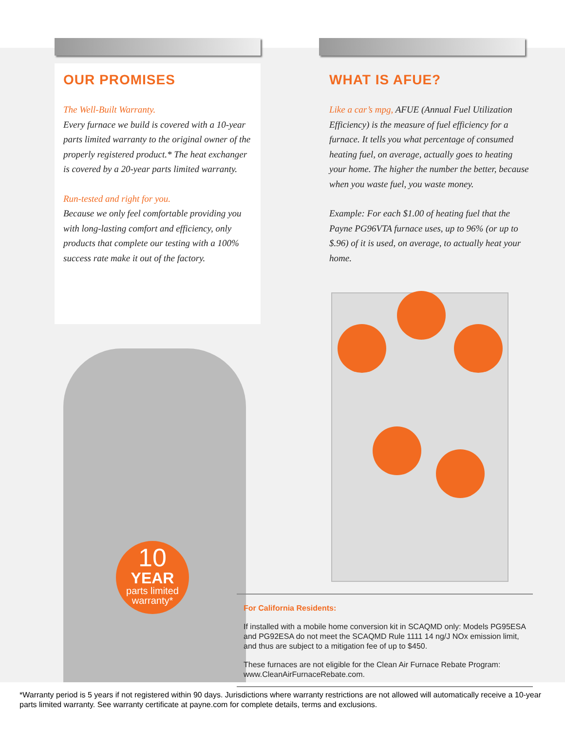OUR PROMISES
The Well-Built Warranty.
Every furnace we build is covered with a 10-year parts limited warranty to the original owner of the properly registered product.* The heat exchanger is covered by a 20-year parts limited warranty.
Run-tested and right for you.
Because we only feel comfortable providing you with long-lasting comfort and efficiency, only products that complete our testing with a 100% success rate make it out of the factory.
WHAT IS AFUE?
Like a car’s mpg, AFUE (Annual Fuel Utilization Efficiency) is the measure of fuel efficiency for a furnace. It tells you what percentage of consumed heating fuel, on average, actually goes to heating your home. The higher the number the better, because when you waste fuel, you waste money.
Example: For each $1.00 of heating fuel that the Payne PG96VTA furnace uses, up to 96% (or up to $.96) of it is used, on average, to actually heat your home.
10
YEAR
parts limited
warranty*
For California Residents:
If installed with a mobile home conversion kit in SCAQMD only: Models PG95ESA and PG92ESA do not meet the SCAQMD Rule 1111 14 ng/J NOx emission limit, and thus are subject to a mitigation fee of up to $450.
These furnaces are not eligible for the Clean Air Furnace Rebate Program: www.CleanAirFurnaceRebate.com.
*Warranty period is 5 years if not registered within 90 days. Jurisdictions where warranty restrictions are not allowed will automatically receive a 10-year parts limited warranty. See warranty certificate at payne.com for complete details, terms and exclusions.